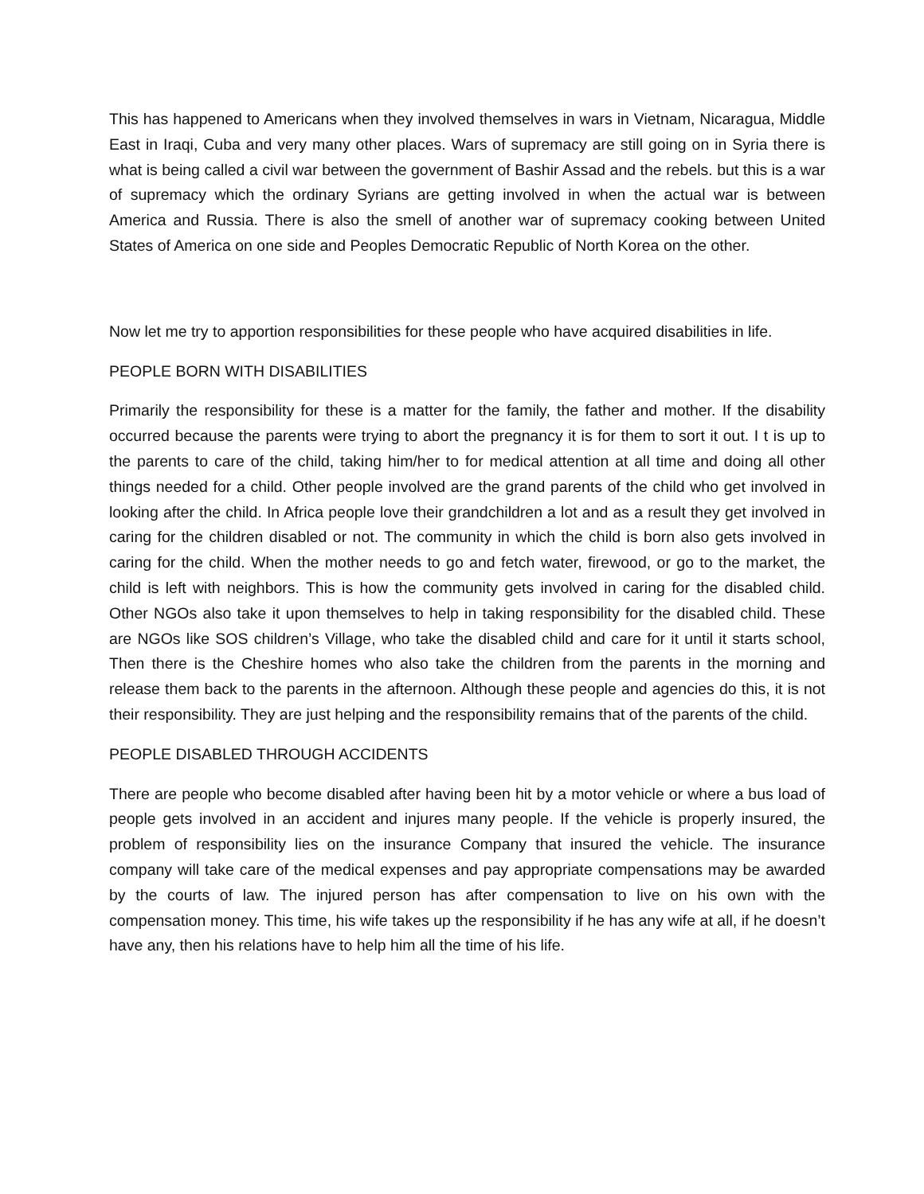This has happened to Americans when they involved themselves in wars in Vietnam, Nicaragua, Middle East in Iraqi, Cuba and very many other places. Wars of supremacy are still going on in Syria there is what is being called a civil war between the government of Bashir Assad and the rebels. but this is a war of supremacy which the ordinary Syrians are getting involved in when the actual war is between America and Russia. There is also the smell of another war of supremacy cooking between United States of America on one side and Peoples Democratic Republic of North Korea on the other.
Now let me try to apportion responsibilities for these people who have acquired disabilities in life.
PEOPLE BORN WITH DISABILITIES
Primarily the responsibility for these is a matter for the family, the father and mother. If the disability occurred because the parents were trying to abort the pregnancy it is for them to sort it out. I t is up to the parents to care of the child, taking him/her to for medical attention at all time and doing all other things needed for a child. Other people involved are the grand parents of the child who get involved in looking after the child. In Africa people love their grandchildren a lot and as a result they get involved in caring for the children disabled or not. The community in which the child is born also gets involved in caring for the child. When the mother needs to go and fetch water, firewood, or go to the market, the child is left with neighbors. This is how the community gets involved in caring for the disabled child. Other NGOs also take it upon themselves to help in taking responsibility for the disabled child. These are NGOs like SOS children’s Village, who take the disabled child and care for it until it starts school, Then there is the Cheshire homes who also take the children from the parents in the morning and release them back to the parents in the afternoon. Although these people and agencies do this, it is not their responsibility. They are just helping and the responsibility remains that of the parents of the child.
PEOPLE DISABLED THROUGH ACCIDENTS
There are people who become disabled after having been hit by a motor vehicle or where a bus load of people gets involved in an accident and injures many people. If the vehicle is properly insured, the problem of responsibility lies on the insurance Company that insured the vehicle. The insurance company will take care of the medical expenses and pay appropriate compensations may be awarded by the courts of law. The injured person has after compensation to live on his own with the compensation money. This time, his wife takes up the responsibility if he has any wife at all, if he doesn’t have any, then his relations have to help him all the time of his life.